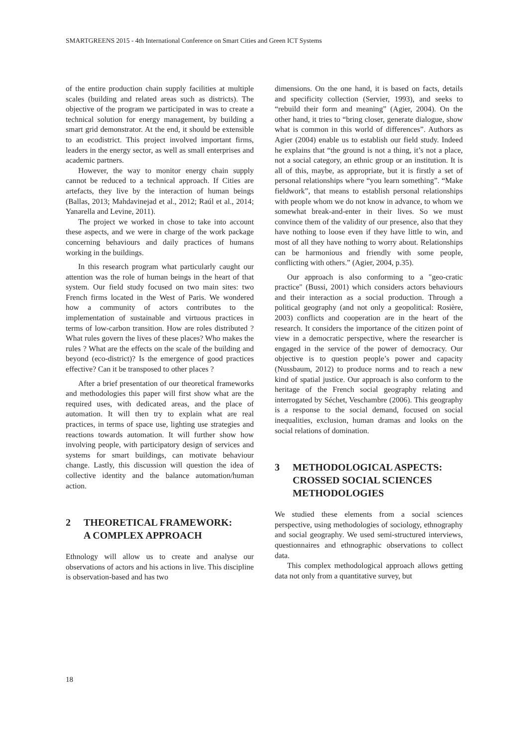SMARTGREENS 2015 - 4th International Conference on Smart Cities and Green ICT Systems
of the entire production chain supply facilities at multiple scales (building and related areas such as districts). The objective of the program we participated in was to create a technical solution for energy management, by building a smart grid demonstrator. At the end, it should be extensible to an ecodistrict. This project involved important firms, leaders in the energy sector, as well as small enterprises and academic partners.
However, the way to monitor energy chain supply cannot be reduced to a technical approach. If Cities are artefacts, they live by the interaction of human beings (Ballas, 2013; Mahdavinejad et al., 2012; Raúl et al., 2014; Yanarella and Levine, 2011).
The project we worked in chose to take into account these aspects, and we were in charge of the work package concerning behaviours and daily practices of humans working in the buildings.
In this research program what particularly caught our attention was the role of human beings in the heart of that system. Our field study focused on two main sites: two French firms located in the West of Paris. We wondered how a community of actors contributes to the implementation of sustainable and virtuous practices in terms of low-carbon transition. How are roles distributed ? What rules govern the lives of these places? Who makes the rules ? What are the effects on the scale of the building and beyond (eco-district)? Is the emergence of good practices effective? Can it be transposed to other places ?
After a brief presentation of our theoretical frameworks and methodologies this paper will first show what are the required uses, with dedicated areas, and the place of automation. It will then try to explain what are real practices, in terms of space use, lighting use strategies and reactions towards automation. It will further show how involving people, with participatory design of services and systems for smart buildings, can motivate behaviour change. Lastly, this discussion will question the idea of collective identity and the balance automation/human action.
2 THEORETICAL FRAMEWORK:
A COMPLEX APPROACH
Ethnology will allow us to create and analyse our observations of actors and his actions in live. This discipline is observation-based and has two
dimensions. On the one hand, it is based on facts, details and specificity collection (Servier, 1993), and seeks to “rebuild their form and meaning” (Agier, 2004). On the other hand, it tries to “bring closer, generate dialogue, show what is common in this world of differences”. Authors as Agier (2004) enable us to establish our field study. Indeed he explains that “the ground is not a thing, it’s not a place, not a social category, an ethnic group or an institution. It is all of this, maybe, as appropriate, but it is firstly a set of personal relationships where “you learn something”. “Make fieldwork”, that means to establish personal relationships with people whom we do not know in advance, to whom we somewhat break-and-enter in their lives. So we must convince them of the validity of our presence, also that they have nothing to loose even if they have little to win, and most of all they have nothing to worry about. Relationships can be harmonious and friendly with some people, conflicting with others.” (Agier, 2004, p.35).
Our approach is also conforming to a "geo-cratic practice" (Bussi, 2001) which considers actors behaviours and their interaction as a social production. Through a political geography (and not only a geopolitical: Rosière, 2003) conflicts and cooperation are in the heart of the research. It considers the importance of the citizen point of view in a democratic perspective, where the researcher is engaged in the service of the power of democracy. Our objective is to question people’s power and capacity (Nussbaum, 2012) to produce norms and to reach a new kind of spatial justice. Our approach is also conform to the heritage of the French social geography relating and interrogated by Séchet, Veschambre (2006). This geography is a response to the social demand, focused on social inequalities, exclusion, human dramas and looks on the social relations of domination.
3 METHODOLOGICAL ASPECTS:
CROSSED SOCIAL SCIENCES METHODOLOGIES
We studied these elements from a social sciences perspective, using methodologies of sociology, ethnography and social geography. We used semi-structured interviews, questionnaires and ethnographic observations to collect data.
This complex methodological approach allows getting data not only from a quantitative survey, but
18